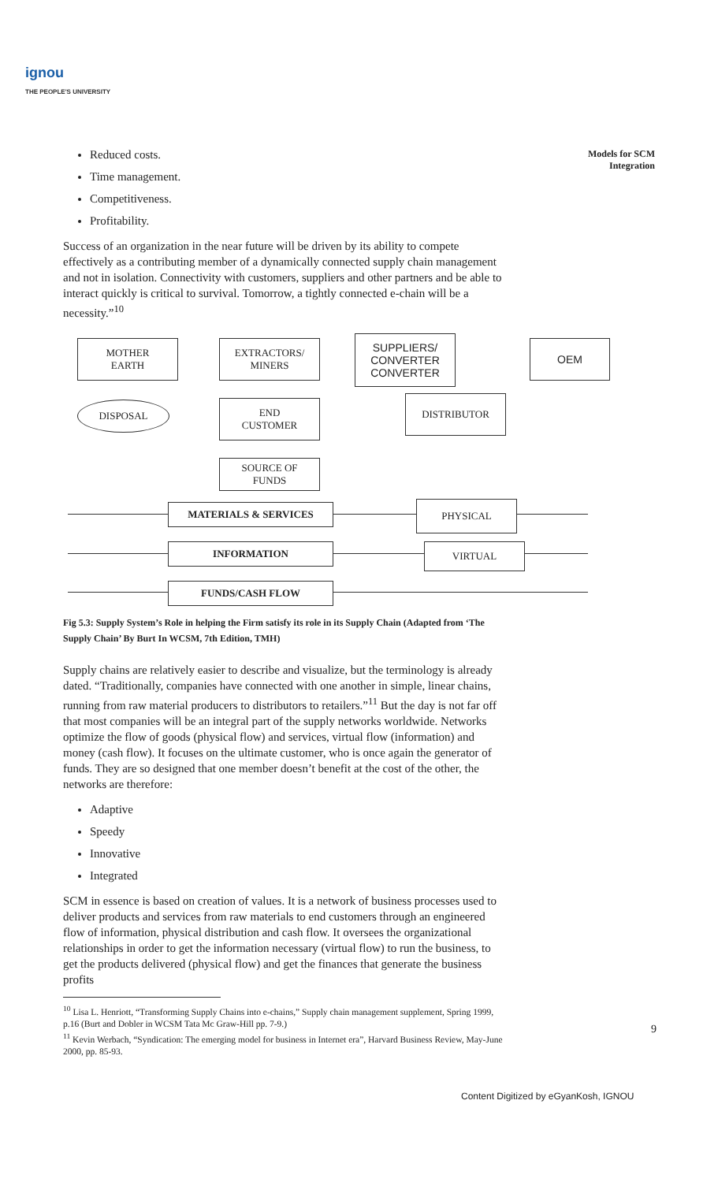ignou
THE PEOPLE'S UNIVERSITY
Models for SCM
Integration
Reduced costs.
Time management.
Competitiveness.
Profitability.
Success of an organization in the near future will be driven by its ability to compete effectively as a contributing member of a dynamically connected supply chain management and not in isolation. Connectivity with customers, suppliers and other partners and be able to interact quickly is critical to survival. Tomorrow, a tightly connected e-chain will be a necessity.”<sup>10</sup>
MOTHER
EARTH
EXTRACTORS/
MINERS
SUPPLIERS/
CONVERTER
CONVERTER
OEM
DISPOSAL
END
CUSTOMER
DISTRIBUTOR
SOURCE OF
FUNDS
MATERIALS & SERVICES PHYSICAL
INFORMATION VIRTUAL
FUNDS/CASH FLOW
Fig 5.3: Supply System’s Role in helping the Firm satisfy its role in its Supply Chain (Adapted from ‘The Supply Chain’ By Burt In WCSM, 7th Edition, TMH)
Supply chains are relatively easier to describe and visualize, but the terminology is already dated. “Traditionally, companies have connected with one another in simple, linear chains, running from raw material producers to distributors to retailers.”<sup>11</sup> But the day is not far off that most companies will be an integral part of the supply networks worldwide. Networks optimize the flow of goods (physical flow) and services, virtual flow (information) and money (cash flow). It focuses on the ultimate customer, who is once again the generator of funds. They are so designed that one member doesn’t benefit at the cost of the other, the networks are therefore:
Adaptive
Speedy
Innovative
Integrated
SCM in essence is based on creation of values. It is a network of business processes used to deliver products and services from raw materials to end customers through an engineered flow of information, physical distribution and cash flow. It oversees the organizational relationships in order to get the information necessary (virtual flow) to run the business, to get the products delivered (physical flow) and get the finances that generate the business profits
<sup>10</sup> Lisa L. Henriott, “Transforming Supply Chains into e-chains,” Supply chain management supplement, Spring 1999, p.16 (Burt and Dobler in WCSM Tata Mc Graw-Hill pp. 7-9.)
<sup>11</sup> Kevin Werbach, “Syndication: The emerging model for business in Internet era”, Harvard Business Review, May-June 2000, pp. 85-93.
9
Content Digitized by eGyanKosh, IGNOU